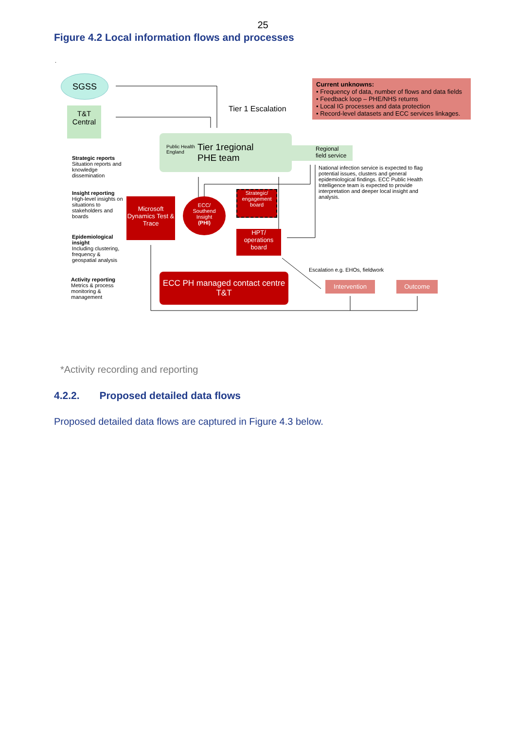25
Figure 4.2 Local information flows and processes
.
SGSS
T&T
Central
Tier 1 Escalation
Current unknowns:
• Frequency of data, number of flows and data fields
• Feedback loop – PHE/NHS returns
• Local IG processes and data protection
• Record-level datasets and ECC services linkages.
Public Health
England Tier 1regional
PHE team
Regional
field service
National infection service is expected to flag potential issues, clusters and general epidemiological findings. ECC Public Health Intelligence team is expected to provide interpretation and deeper local insight and analysis.
Strategic reports
Situation reports and knowledge dissemination
Insight reporting
High-level insights on situations to stakeholders and boards
Epidemiological insight
Including clustering, frequency & geospatial analysis
Activity reporting
Metrics & process monitoring & management
Microsoft Dynamics Test & Trace
ECC/
Southend
Insight
(PHI)
Strategic/ engagement board
HPT/
operations
board
ECC PH managed contact centre T&T
Escalation e.g. EHOs, fieldwork
Intervention Outcome
*Activity recording and reporting
4.2.2. Proposed detailed data flows
Proposed detailed data flows are captured in Figure 4.3 below.